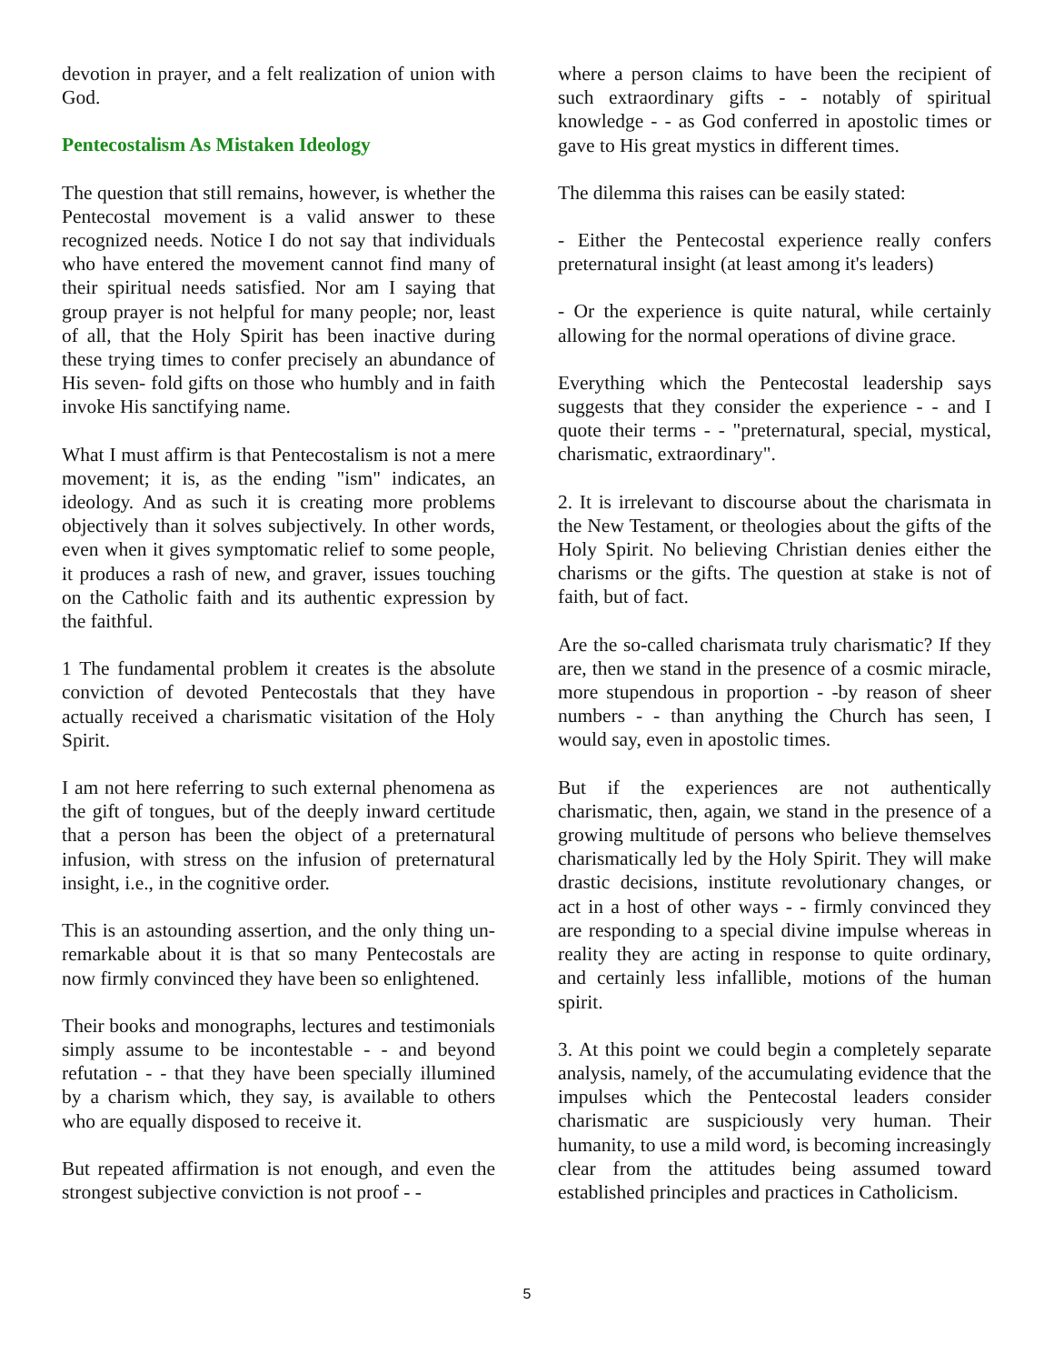devotion in prayer, and a felt realization of union with God.
Pentecostalism As Mistaken Ideology
The question that still remains, however, is whether the Pentecostal movement is a valid answer to these recognized needs. Notice I do not say that individuals who have entered the movement cannot find many of their spiritual needs satisfied. Nor am I saying that group prayer is not helpful for many people; nor, least of all, that the Holy Spirit has been inactive during these trying times to confer precisely an abundance of His seven- fold gifts on those who humbly and in faith invoke His sanctifying name.
What I must affirm is that Pentecostalism is not a mere movement; it is, as the ending "ism" indicates, an ideology. And as such it is creating more problems objectively than it solves subjectively. In other words, even when it gives symptomatic relief to some people, it produces a rash of new, and graver, issues touching on the Catholic faith and its authentic expression by the faithful.
1 The fundamental problem it creates is the absolute conviction of devoted Pentecostals that they have actually received a charismatic visitation of the Holy Spirit.
I am not here referring to such external phenomena as the gift of tongues, but of the deeply inward certitude that a person has been the object of a preternatural infusion, with stress on the infusion of preternatural insight, i.e., in the cognitive order.
This is an astounding assertion, and the only thing un- remarkable about it is that so many Pentecostals are now firmly convinced they have been so enlightened.
Their books and monographs, lectures and testimonials simply assume to be incontestable - - and beyond refutation - - that they have been specially illumined by a charism which, they say, is available to others who are equally disposed to receive it.
But repeated affirmation is not enough, and even the strongest subjective conviction is not proof - -
where a person claims to have been the recipient of such extraordinary gifts - - notably of spiritual knowledge - - as God conferred in apostolic times or gave to His great mystics in different times.
The dilemma this raises can be easily stated:
- Either the Pentecostal experience really confers preternatural insight (at least among it's leaders)
- Or the experience is quite natural, while certainly allowing for the normal operations of divine grace.
Everything which the Pentecostal leadership says suggests that they consider the experience - - and I quote their terms - - "preternatural, special, mystical, charismatic, extraordinary".
2. It is irrelevant to discourse about the charismata in the New Testament, or theologies about the gifts of the Holy Spirit. No believing Christian denies either the charisms or the gifts. The question at stake is not of faith, but of fact.
Are the so-called charismata truly charismatic? If they are, then we stand in the presence of a cosmic miracle, more stupendous in proportion - -by reason of sheer numbers - - than anything the Church has seen, I would say, even in apostolic times.
But if the experiences are not authentically charismatic, then, again, we stand in the presence of a growing multitude of persons who believe themselves charismatically led by the Holy Spirit. They will make drastic decisions, institute revolutionary changes, or act in a host of other ways - - firmly convinced they are responding to a special divine impulse whereas in reality they are acting in response to quite ordinary, and certainly less infallible, motions of the human spirit.
3. At this point we could begin a completely separate analysis, namely, of the accumulating evidence that the impulses which the Pentecostal leaders consider charismatic are suspiciously very human. Their humanity, to use a mild word, is becoming increasingly clear from the attitudes being assumed toward established principles and practices in Catholicism.
5